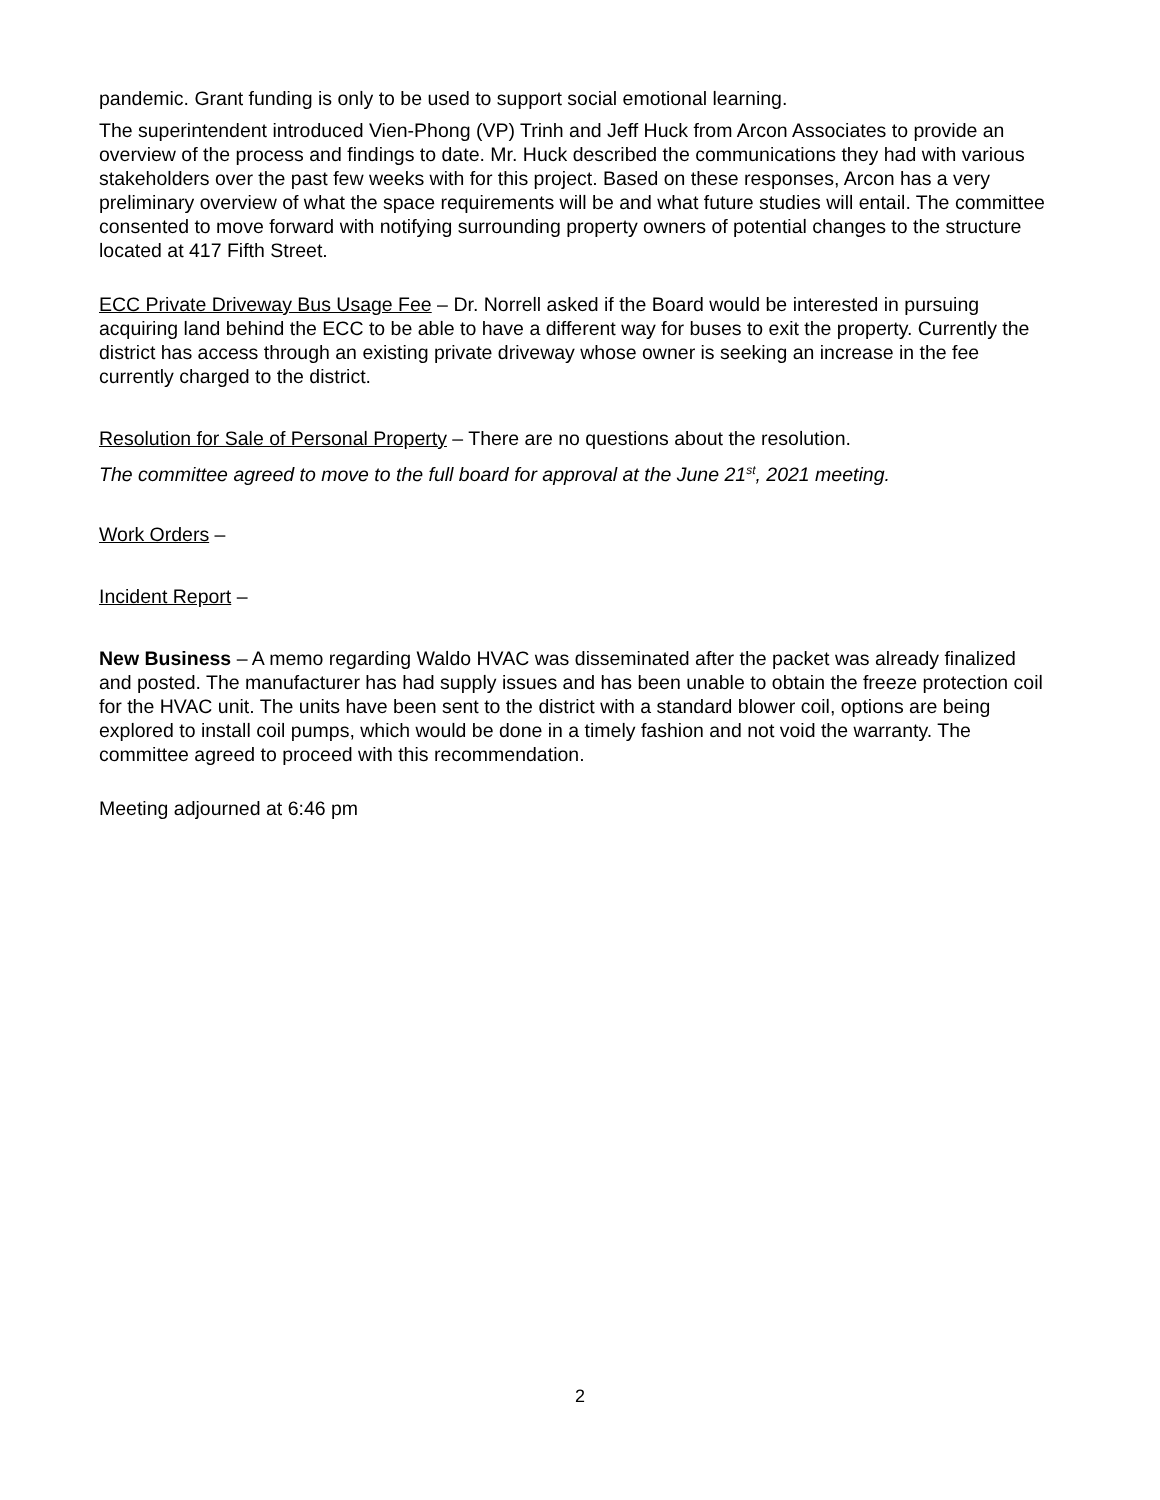pandemic. Grant funding is only to be used to support social emotional learning.
The superintendent introduced Vien-Phong (VP) Trinh and Jeff Huck from Arcon Associates to provide an overview of the process and findings to date. Mr. Huck described the communications they had with various stakeholders over the past few weeks with for this project. Based on these responses, Arcon has a very preliminary overview of what the space requirements will be and what future studies will entail. The committee consented to move forward with notifying surrounding property owners of potential changes to the structure located at 417 Fifth Street.
ECC Private Driveway Bus Usage Fee – Dr. Norrell asked if the Board would be interested in pursuing acquiring land behind the ECC to be able to have a different way for buses to exit the property. Currently the district has access through an existing private driveway whose owner is seeking an increase in the fee currently charged to the district.
Resolution for Sale of Personal Property – There are no questions about the resolution.
The committee agreed to move to the full board for approval at the June 21<sup>st</sup>, 2021 meeting.
Work Orders –
Incident Report –
New Business – A memo regarding Waldo HVAC was disseminated after the packet was already finalized and posted. The manufacturer has had supply issues and has been unable to obtain the freeze protection coil for the HVAC unit. The units have been sent to the district with a standard blower coil, options are being explored to install coil pumps, which would be done in a timely fashion and not void the warranty. The committee agreed to proceed with this recommendation.
Meeting adjourned at 6:46 pm
2